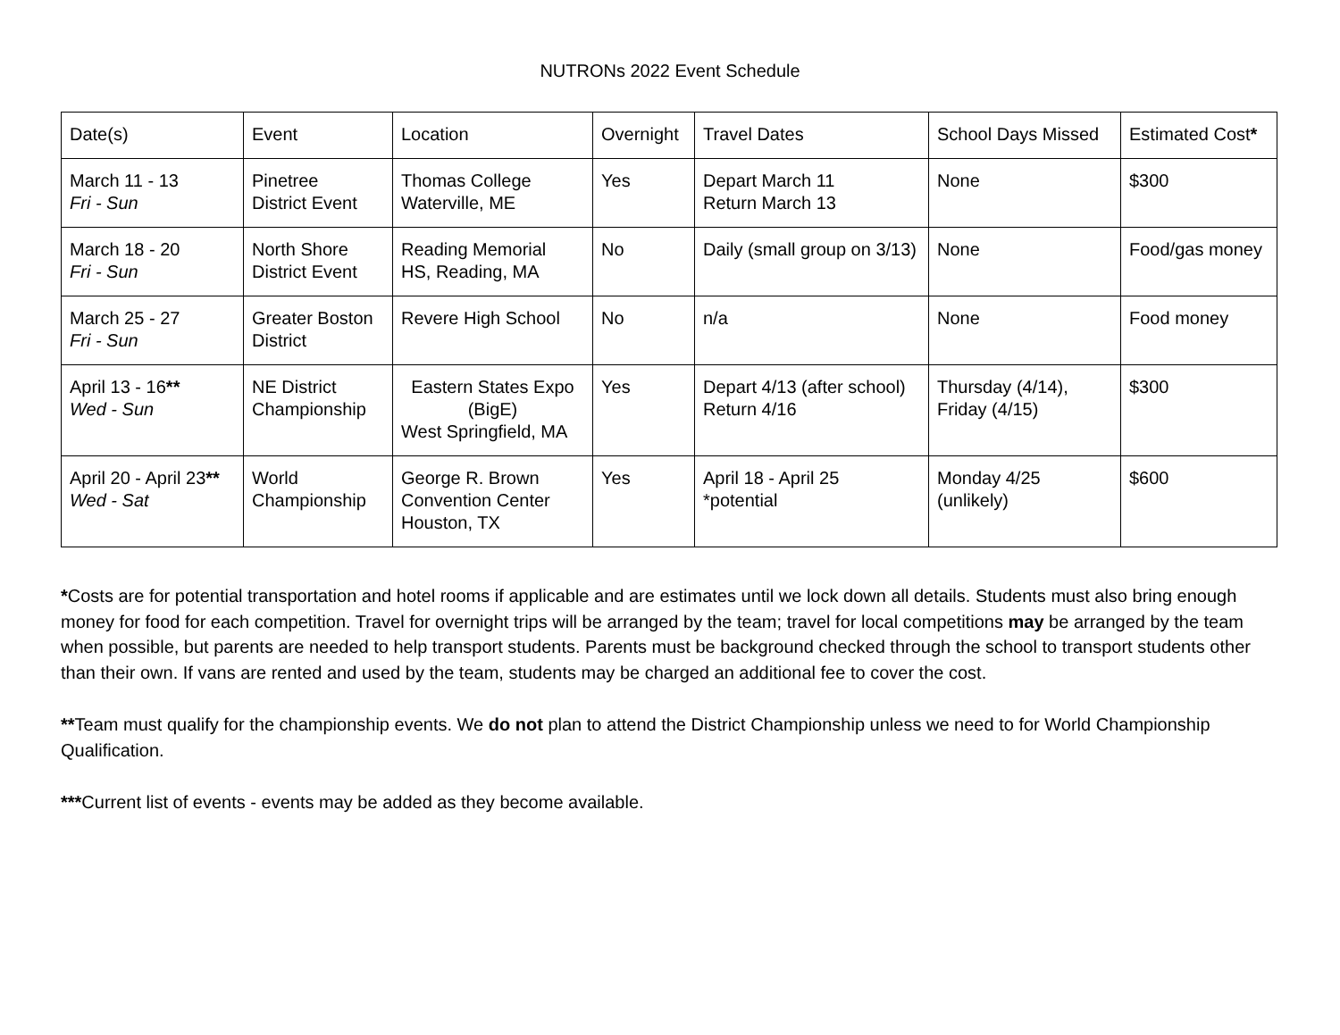NUTRONs 2022 Event Schedule
| Date(s) | Event | Location | Overnight | Travel Dates | School Days Missed | Estimated Cost * |
| --- | --- | --- | --- | --- | --- | --- |
| March 11 - 13 Fri - Sun | Pinetree District Event | Thomas College Waterville, ME | Yes | Depart March 11 Return March 13 | None | $300 |
| March 18 - 20 Fri - Sun | North Shore District Event | Reading Memorial HS, Reading, MA | No | Daily (small group on 3/13) | None | Food/gas money |
| March 25 - 27 Fri - Sun | Greater Boston District | Revere High School | No | n/a | None | Food money |
| April 13 - 16 ** Wed - Sun | NE District Championship | Eastern States Expo (BigE) West Springfield, MA | Yes | Depart 4/13 (after school) Return 4/16 | Thursday (4/14), Friday (4/15) | $300 |
| April 20 - April 23 ** Wed - Sat | World Championship | George R. Brown Convention Center Houston, TX | Yes | April 18 - April 25 *potential | Monday 4/25 (unlikely) | $600 |
*Costs are for potential transportation and hotel rooms if applicable and are estimates until we lock down all details. Students must also bring enough money for food for each competition. Travel for overnight trips will be arranged by the team; travel for local competitions may be arranged by the team when possible, but parents are needed to help transport students. Parents must be background checked through the school to transport students other than their own. If vans are rented and used by the team, students may be charged an additional fee to cover the cost.
**Team must qualify for the championship events. We do not plan to attend the District Championship unless we need to for World Championship Qualification.
***Current list of events - events may be added as they become available.